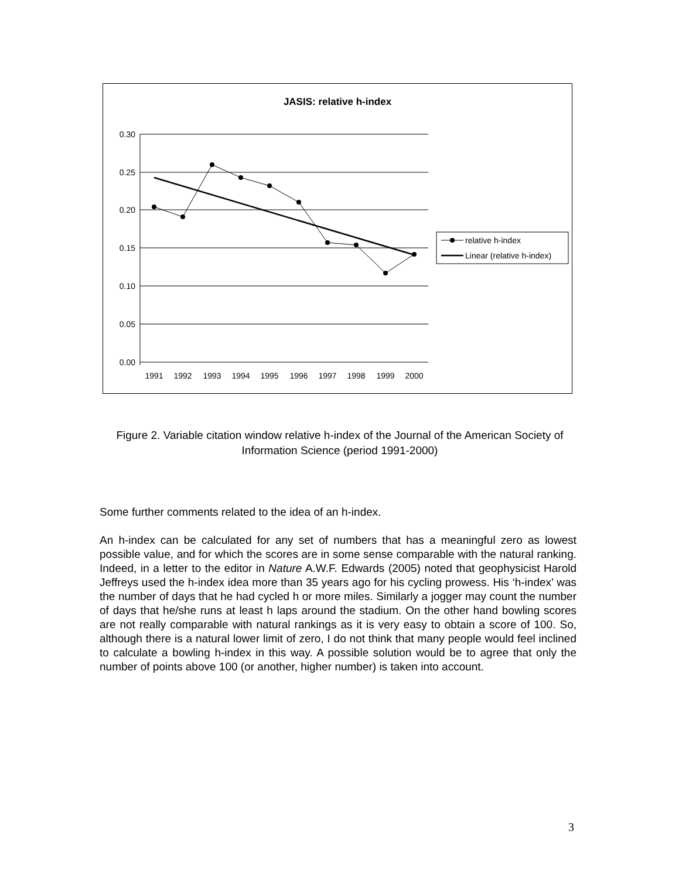JASIS: relative h-index
0.30
0.25
0.20
0.15
0.10
0.05
0.00
1991
1992
1993
1994
1995
1996
1997
1998
1999
2000
relative h-index
Linear (relative h-index)
Figure 2. Variable citation window relative h-index of the Journal of the American Society of Information Science (period 1991-2000)
Some further comments related to the idea of an h-index.
An h-index can be calculated for any set of numbers that has a meaningful zero as lowest possible value, and for which the scores are in some sense comparable with the natural ranking. Indeed, in a letter to the editor in Nature A.W.F. Edwards (2005) noted that geophysicist Harold Jeffreys used the h-index idea more than 35 years ago for his cycling prowess. His ‘h-index’ was the number of days that he had cycled h or more miles. Similarly a jogger may count the number of days that he/she runs at least h laps around the stadium. On the other hand bowling scores are not really comparable with natural rankings as it is very easy to obtain a score of 100. So, although there is a natural lower limit of zero, I do not think that many people would feel inclined to calculate a bowling h-index in this way. A possible solution would be to agree that only the number of points above 100 (or another, higher number) is taken into account.
3